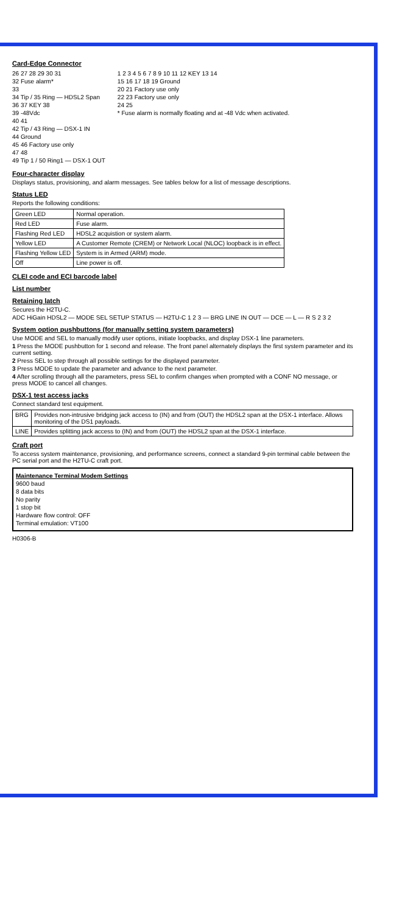Card-Edge Connector
26 27 28 29 30 31
32 Fuse alarm*
33
34 Tip / 35 Ring — HDSL2 Span
36 37 KEY 38
39 -48Vdc
40 41
42 Tip / 43 Ring — DSX-1 IN
44 Ground
45 46 Factory use only
47 48
49 Tip 1 / 50 Ring1 — DSX-1 OUT
1 2 3 4 5 6 7 8 9 10 11 12 KEY 13 14
15 16 17 18 19 Ground
20 21 Factory use only
22 23 Factory use only
24 25
* Fuse alarm is normally floating and at -48 Vdc when activated.
Four-character display
Displays status, provisioning, and alarm messages. See tables below for a list of message descriptions.
Status LED
Reports the following conditions:
| Green LED | Normal operation. |
| Red LED | Fuse alarm. |
| Flashing Red LED | HDSL2 acquistion or system alarm. |
| Yellow LED | A Customer Remote (CREM) or Network Local (NLOC) loopback is in effect. |
| Flashing Yellow LED | System is in Armed (ARM) mode. |
| Off | Line power is off. |
CLEI code and ECI barcode label
List number
Retaining latch
Secures the H2TU-C.
ADC HiGain HDSL2 — MODE SEL SETUP STATUS — H2TU-C 1 2 3 — BRG LINE IN OUT — DCE — L — R S 2 3 2
System option pushbuttons (for manually setting system parameters)
Use MODE and SEL to manually modify user options, initiate loopbacks, and display DSX-1 line parameters.
1 Press the MODE pushbutton for 1 second and release. The front panel alternately displays the first system parameter and its current setting.
2 Press SEL to step through all possible settings for the displayed parameter.
3 Press MODE to update the parameter and advance to the next parameter.
4 After scrolling through all the parameters, press SEL to confirm changes when prompted with a CONF NO message, or press MODE to cancel all changes.
DSX-1 test access jacks
Connect standard test equipment.
| BRG | Provides non-intrusive bridging jack access to (IN) and from (OUT) the HDSL2 span at the DSX-1 interface. Allows monitoring of the DS1 payloads. |
| LINE | Provides splitting jack access to (IN) and from (OUT) the HDSL2 span at the DSX-1 interface. |
Craft port
To access system maintenance, provisioning, and performance screens, connect a standard 9-pin terminal cable between the PC serial port and the H2TU-C craft port.
Maintenance Terminal Modem Settings
9600 baud
8 data bits
No parity
1 stop bit
Hardware flow control: OFF
Terminal emulation: VT100
H0306-B